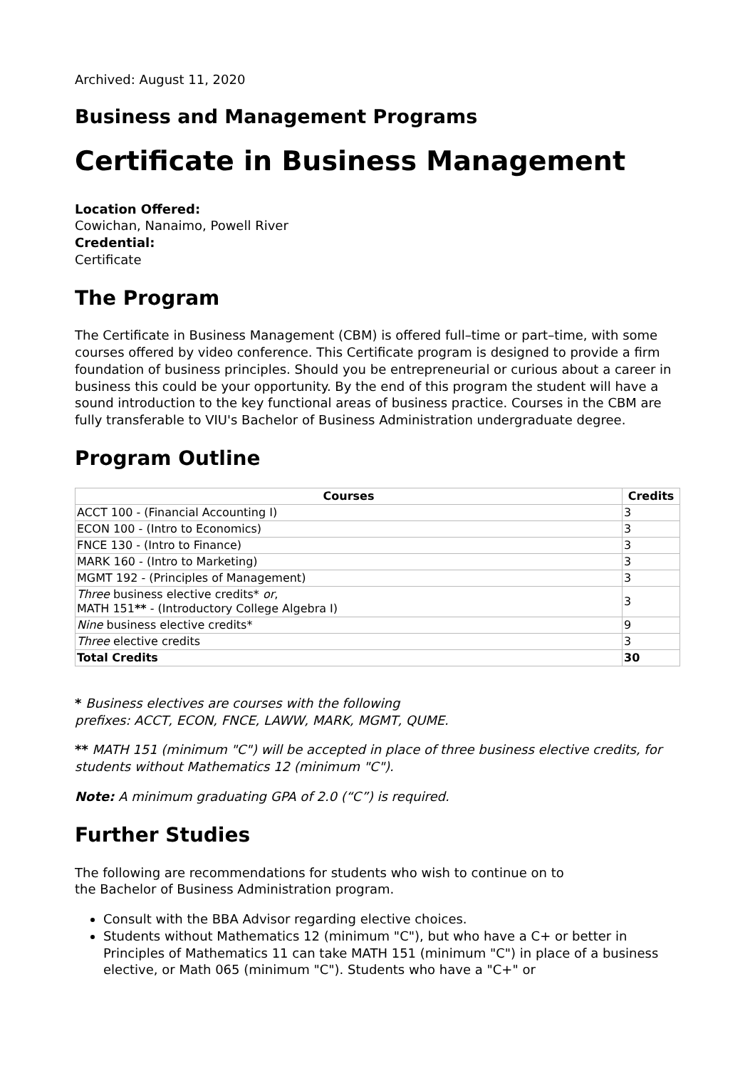Archived: August 11, 2020
Business and Management Programs
Certificate in Business Management
Location Offered:
Cowichan, Nanaimo, Powell River
Credential:
Certificate
The Program
The Certificate in Business Management (CBM) is offered full–time or part–time, with some courses offered by video conference. This Certificate program is designed to provide a firm foundation of business principles. Should you be entrepreneurial or curious about a career in business this could be your opportunity. By the end of this program the student will have a sound introduction to the key functional areas of business practice. Courses in the CBM are fully transferable to VIU's Bachelor of Business Administration undergraduate degree.
Program Outline
| Courses | Credits |
| --- | --- |
| ACCT 100 - (Financial Accounting I) | 3 |
| ECON 100 - (Intro to Economics) | 3 |
| FNCE 130 - (Intro to Finance) | 3 |
| MARK 160 - (Intro to Marketing) | 3 |
| MGMT 192 - (Principles of Management) | 3 |
| Three business elective credits* or , MATH 151 ** - (Introductory College Algebra I) | 3 |
| Nine business elective credits* | 9 |
| Three elective credits | 3 |
| Total Credits | 30 |
* Business electives are courses with the following
prefixes: ACCT, ECON, FNCE, LAWW, MARK, MGMT, QUME.
** MATH 151 (minimum "C") will be accepted in place of three business elective credits, for students without Mathematics 12 (minimum "C").
Note: A minimum graduating GPA of 2.0 (“C”) is required.
Further Studies
The following are recommendations for students who wish to continue on to
the Bachelor of Business Administration program.
Consult with the BBA Advisor regarding elective choices.
Students without Mathematics 12 (minimum "C"), but who have a C+ or better in Principles of Mathematics 11 can take MATH 151 (minimum "C") in place of a business elective, or Math 065 (minimum "C"). Students who have a "C+" or